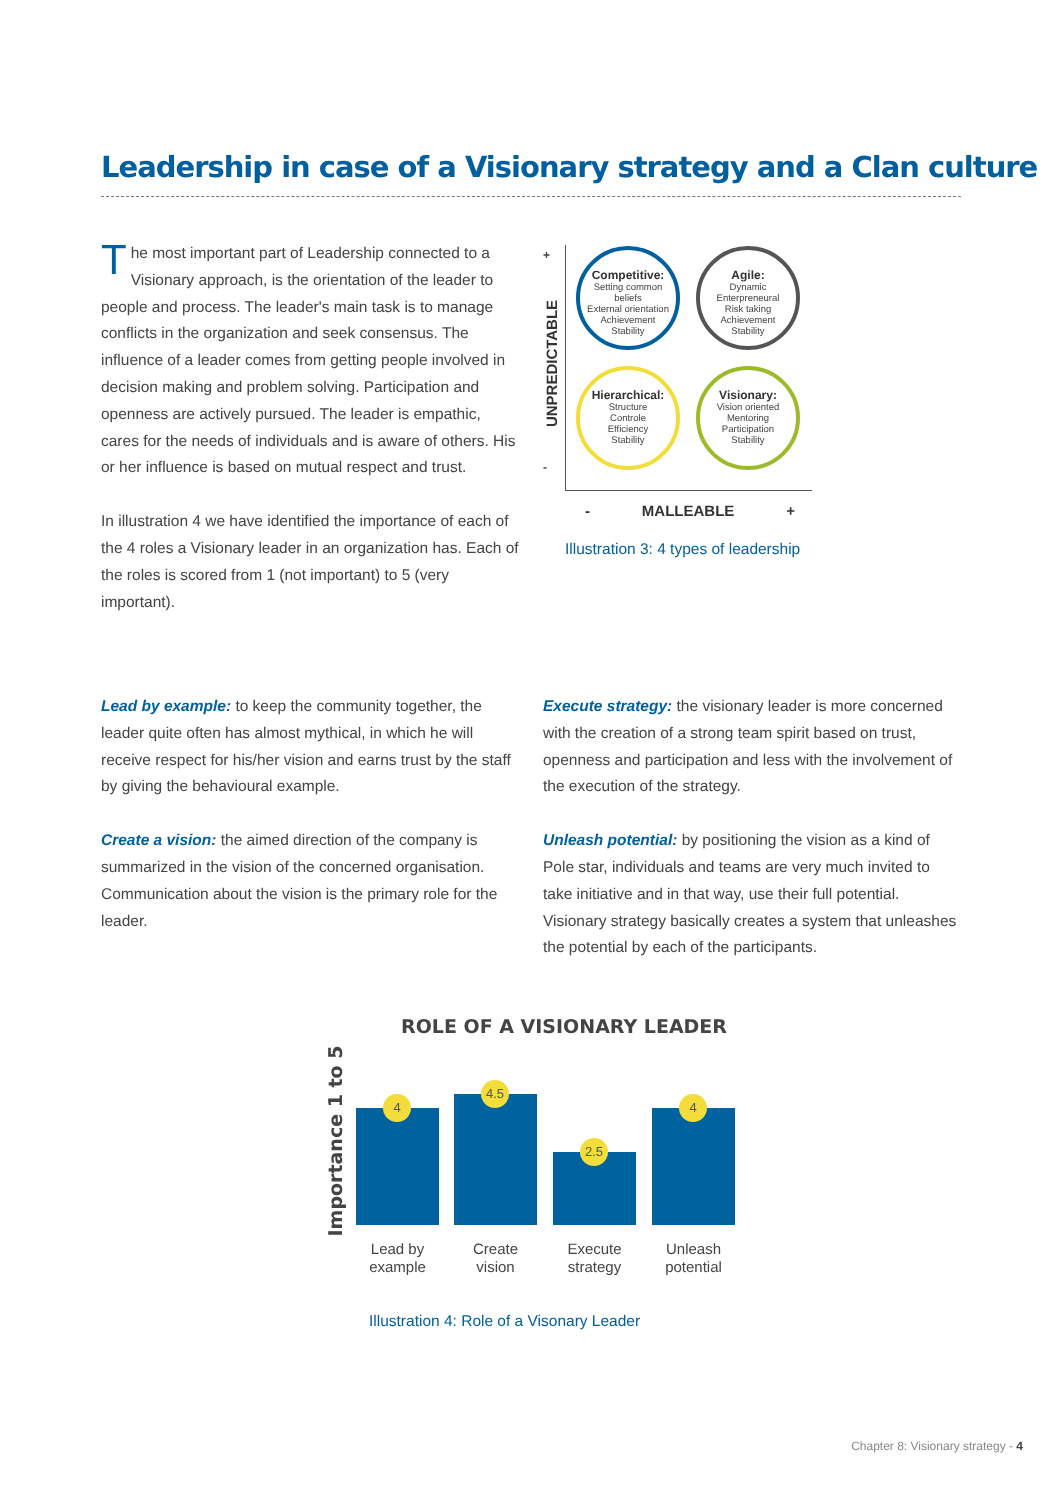Leadership in case of a Visionary strategy and a Clan culture
The most important part of Leadership connected to a Visionary approach, is the orientation of the leader to people and process. The leader's main task is to manage conflicts in the organization and seek consensus. The influence of a leader comes from getting people involved in decision making and problem solving. Participation and openness are actively pursued. The leader is empathic, cares for the needs of individuals and is aware of others. His or her influence is based on mutual respect and trust.
In illustration 4 we have identified the importance of each of the 4 roles a Visionary leader in an organization has. Each of the roles is scored from 1 (not important) to 5 (very important).
+
-
UNPREDICTABLE
Competitive:
Setting common beliefs
External orientation
Achievement
Stability
Agile:
Dynamic
Enterpreneural
Risk taking
Achievement
Stability
Hierarchical:
Structure
Controle
Efficiency
Stability
Visionary:
Vision oriented
Mentoring
Participation
Stability
- MALLEABLE +
Illustration 3: 4 types of leadership
Lead by example: to keep the community together, the leader quite often has almost mythical, in which he will receive respect for his/her vision and earns trust by the staff by giving the behavioural example.
Create a vision: the aimed direction of the company is summarized in the vision of the concerned organisation. Communication about the vision is the primary role for the leader.
Execute strategy: the visionary leader is more concerned with the creation of a strong team spirit based on trust, openness and participation and less with the involvement of the execution of the strategy.
Unleash potential: by positioning the vision as a kind of Pole star, individuals and teams are very much invited to take initiative and in that way, use their full potential. Visionary strategy basically creates a system that unleashes the potential by each of the participants.
ROLE OF A VISIONARY LEADER
Importance 1 to 5
4 4.5 2.5 4
Lead by example
Create vision
Execute strategy
Unleash potential
Illustration 4: Role of a Visonary Leader
Chapter 8: Visionary strategy - 4